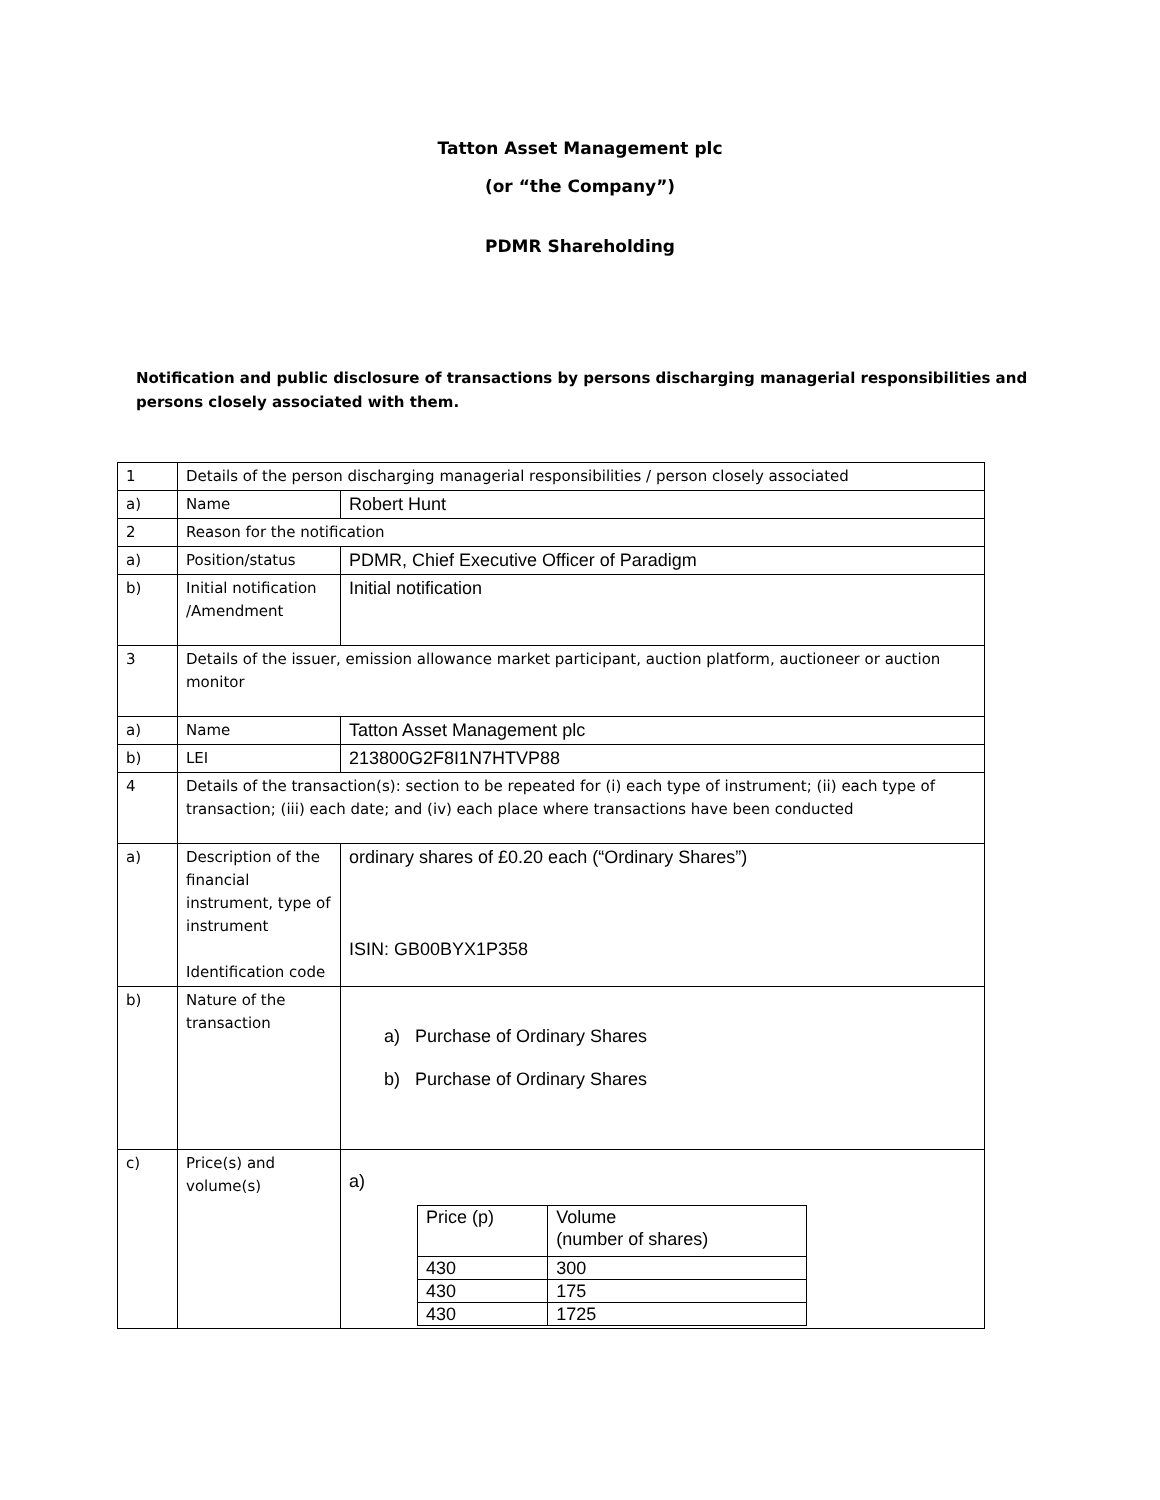Tatton Asset Management plc
(or “the Company”)
PDMR Shareholding
Notification and public disclosure of transactions by persons discharging managerial responsibilities and persons closely associated with them.
| 1 | Details of the person discharging managerial responsibilities / person closely associated | |
| a) | Name | Robert Hunt |
| 2 | Reason for the notification | |
| a) | Position/status | PDMR, Chief Executive Officer of Paradigm |
| b) | Initial notification /Amendment | Initial notification |
| 3 | Details of the issuer, emission allowance market participant, auction platform, auctioneer or auction monitor | |
| a) | Name | Tatton Asset Management plc |
| b) | LEI | 213800G2F8I1N7HTVP88 |
| 4 | Details of the transaction(s): section to be repeated for (i) each type of instrument; (ii) each type of transaction; (iii) each date; and (iv) each place where transactions have been conducted | |
| a) | Description of the financial instrument, type of instrument Identification code | ordinary shares of £0.20 each (“Ordinary Shares”) ISIN: GB00BYX1P358 |
| b) | Nature of the transaction | a) Purchase of Ordinary Shares b) Purchase of Ordinary Shares |
| c) | Price(s) and volume(s) | a) / Price (p) / Volume (number of shares) / / 430 / 300 / / 430 / 175 / / 430 / 1725 / |